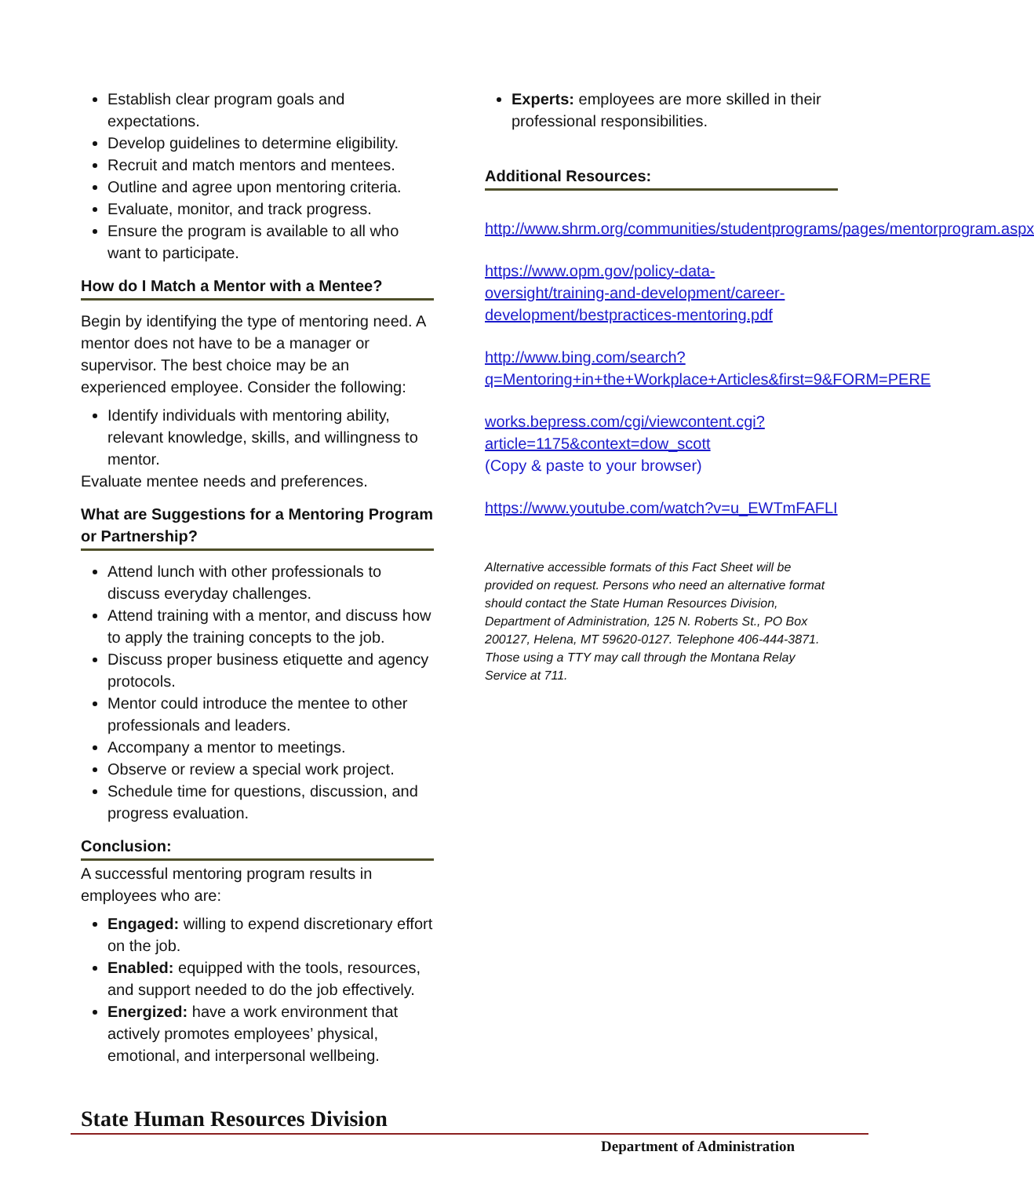Establish clear program goals and expectations.
Develop guidelines to determine eligibility.
Recruit and match mentors and mentees.
Outline and agree upon mentoring criteria.
Evaluate, monitor, and track progress.
Ensure the program is available to all who want to participate.
How do I Match a Mentor with a Mentee?
Begin by identifying the type of mentoring need. A mentor does not have to be a manager or supervisor. The best choice may be an experienced employee. Consider the following:
Identify individuals with mentoring ability, relevant knowledge, skills, and willingness to mentor.
Evaluate mentee needs and preferences.
What are Suggestions for a Mentoring Program or Partnership?
Attend lunch with other professionals to discuss everyday challenges.
Attend training with a mentor, and discuss how to apply the training concepts to the job.
Discuss proper business etiquette and agency protocols.
Mentor could introduce the mentee to other professionals and leaders.
Accompany a mentor to meetings.
Observe or review a special work project.
Schedule time for questions, discussion, and progress evaluation.
Conclusion:
A successful mentoring program results in employees who are:
Engaged: willing to expend discretionary effort on the job.
Enabled: equipped with the tools, resources, and support needed to do the job effectively.
Energized: have a work environment that actively promotes employees’ physical, emotional, and interpersonal wellbeing.
Experts: employees are more skilled in their professional responsibilities.
Additional Resources:
http://www.shrm.org/communities/studentprograms/pages/mentorprogram.aspx
https://www.opm.gov/policy-data-oversight/training-and-development/career-development/bestpractices-mentoring.pdf
http://www.bing.com/search?q=Mentoring+in+the+Workplace+Articles&first=9&FORM=PERE
works.bepress.com/cgi/viewcontent.cgi?article=1175&context=dow_scott
(Copy & paste to your browser)
https://www.youtube.com/watch?v=u_EWTmFAFLI
Alternative accessible formats of this Fact Sheet will be provided on request. Persons who need an alternative format should contact the State Human Resources Division, Department of Administration, 125 N. Roberts St., PO Box 200127, Helena, MT 59620-0127. Telephone 406-444-3871. Those using a TTY may call through the Montana Relay Service at 711.
State Human Resources Division
Department of Administration